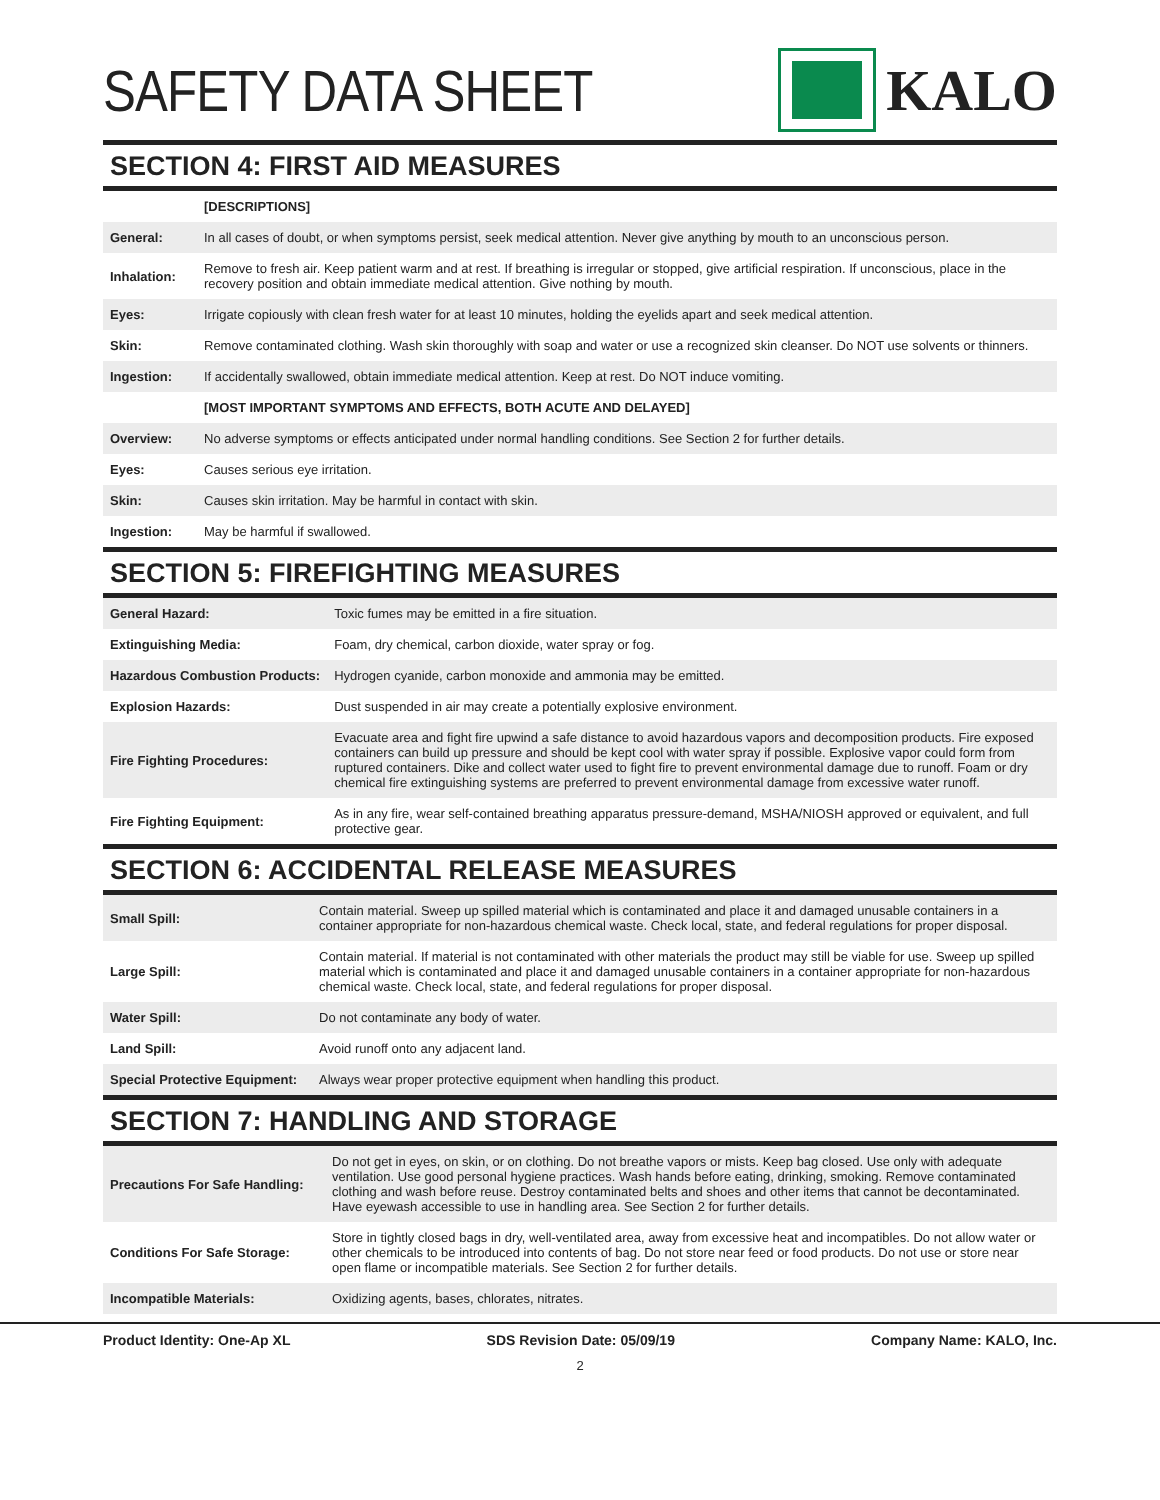SAFETY DATA SHEET KALO
SECTION 4: FIRST AID MEASURES
| | [DESCRIPTIONS] |
| General: | In all cases of doubt, or when symptoms persist, seek medical attention. Never give anything by mouth to an unconscious person. |
| Inhalation: | Remove to fresh air. Keep patient warm and at rest. If breathing is irregular or stopped, give artificial respiration. If unconscious, place in the recovery position and obtain immediate medical attention. Give nothing by mouth. |
| Eyes: | Irrigate copiously with clean fresh water for at least 10 minutes, holding the eyelids apart and seek medical attention. |
| Skin: | Remove contaminated clothing. Wash skin thoroughly with soap and water or use a recognized skin cleanser. Do NOT use solvents or thinners. |
| Ingestion: | If accidentally swallowed, obtain immediate medical attention. Keep at rest. Do NOT induce vomiting. |
| | [MOST IMPORTANT SYMPTOMS AND EFFECTS, BOTH ACUTE AND DELAYED] |
| Overview: | No adverse symptoms or effects anticipated under normal handling conditions. See Section 2 for further details. |
| Eyes: | Causes serious eye irritation. |
| Skin: | Causes skin irritation. May be harmful in contact with skin. |
| Ingestion: | May be harmful if swallowed. |
SECTION 5: FIREFIGHTING MEASURES
| General Hazard: | Toxic fumes may be emitted in a fire situation. |
| Extinguishing Media: | Foam, dry chemical, carbon dioxide, water spray or fog. |
| Hazardous Combustion Products: | Hydrogen cyanide, carbon monoxide and ammonia may be emitted. |
| Explosion Hazards: | Dust suspended in air may create a potentially explosive environment. |
| Fire Fighting Procedures: | Evacuate area and fight fire upwind a safe distance to avoid hazardous vapors and decomposition products. Fire exposed containers can build up pressure and should be kept cool with water spray if possible. Explosive vapor could form from ruptured containers. Dike and collect water used to fight fire to prevent environmental damage due to runoff. Foam or dry chemical fire extinguishing systems are preferred to prevent environmental damage from excessive water runoff. |
| Fire Fighting Equipment: | As in any fire, wear self-contained breathing apparatus pressure-demand, MSHA/NIOSH approved or equivalent, and full protective gear. |
SECTION 6: ACCIDENTAL RELEASE MEASURES
| Small Spill: | Contain material. Sweep up spilled material which is contaminated and place it and damaged unusable containers in a container appropriate for non-hazardous chemical waste. Check local, state, and federal regulations for proper disposal. |
| Large Spill: | Contain material. If material is not contaminated with other materials the product may still be viable for use. Sweep up spilled material which is contaminated and place it and damaged unusable containers in a container appropriate for non-hazardous chemical waste. Check local, state, and federal regulations for proper disposal. |
| Water Spill: | Do not contaminate any body of water. |
| Land Spill: | Avoid runoff onto any adjacent land. |
| Special Protective Equipment: | Always wear proper protective equipment when handling this product. |
SECTION 7: HANDLING AND STORAGE
| Precautions For Safe Handling: | Do not get in eyes, on skin, or on clothing. Do not breathe vapors or mists. Keep bag closed. Use only with adequate ventilation. Use good personal hygiene practices. Wash hands before eating, drinking, smoking. Remove contaminated clothing and wash before reuse. Destroy contaminated belts and shoes and other items that cannot be decontaminated. Have eyewash accessible to use in handling area. See Section 2 for further details. |
| Conditions For Safe Storage: | Store in tightly closed bags in dry, well-ventilated area, away from excessive heat and incompatibles. Do not allow water or other chemicals to be introduced into contents of bag. Do not store near feed or food products. Do not use or store near open flame or incompatible materials. See Section 2 for further details. |
| Incompatible Materials: | Oxidizing agents, bases, chlorates, nitrates. |
Product Identity: One-Ap XL SDS Revision Date: 05/09/19 Company Name: KALO, Inc.
2